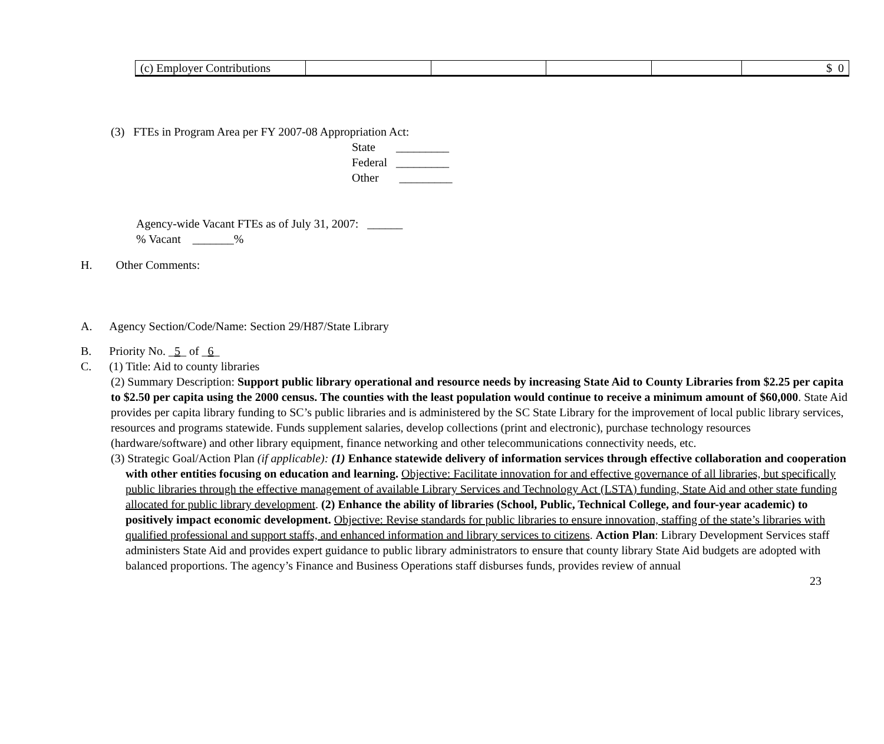| (c) Employer Contributions | | | | | $ 0 |
(3) FTEs in Program Area per FY 2007-08 Appropriation Act:
State _________
Federal _________
Other _________
Agency-wide Vacant FTEs as of July 31, 2007: ______
% Vacant _______%
H. Other Comments:
A. Agency Section/Code/Name: Section 29/H87/State Library
B. Priority No. _5_ of _6_
C. (1) Title: Aid to county libraries
(2) Summary Description: Support public library operational and resource needs by increasing State Aid to County Libraries from $2.25 per capita to $2.50 per capita using the 2000 census. The counties with the least population would continue to receive a minimum amount of $60,000. State Aid provides per capita library funding to SC’s public libraries and is administered by the SC State Library for the improvement of local public library services, resources and programs statewide. Funds supplement salaries, develop collections (print and electronic), purchase technology resources (hardware/software) and other library equipment, finance networking and other telecommunications connectivity needs, etc.
(3) Strategic Goal/Action Plan (if applicable): (1) Enhance statewide delivery of information services through effective collaboration and cooperation with other entities focusing on education and learning. Objective: Facilitate innovation for and effective governance of all libraries, but specifically public libraries through the effective management of available Library Services and Technology Act (LSTA) funding, State Aid and other state funding allocated for public library development. (2) Enhance the ability of libraries (School, Public, Technical College, and four-year academic) to positively impact economic development. Objective: Revise standards for public libraries to ensure innovation, staffing of the state’s libraries with qualified professional and support staffs, and enhanced information and library services to citizens. Action Plan: Library Development Services staff administers State Aid and provides expert guidance to public library administrators to ensure that county library State Aid budgets are adopted with balanced proportions. The agency’s Finance and Business Operations staff disburses funds, provides review of annual
23